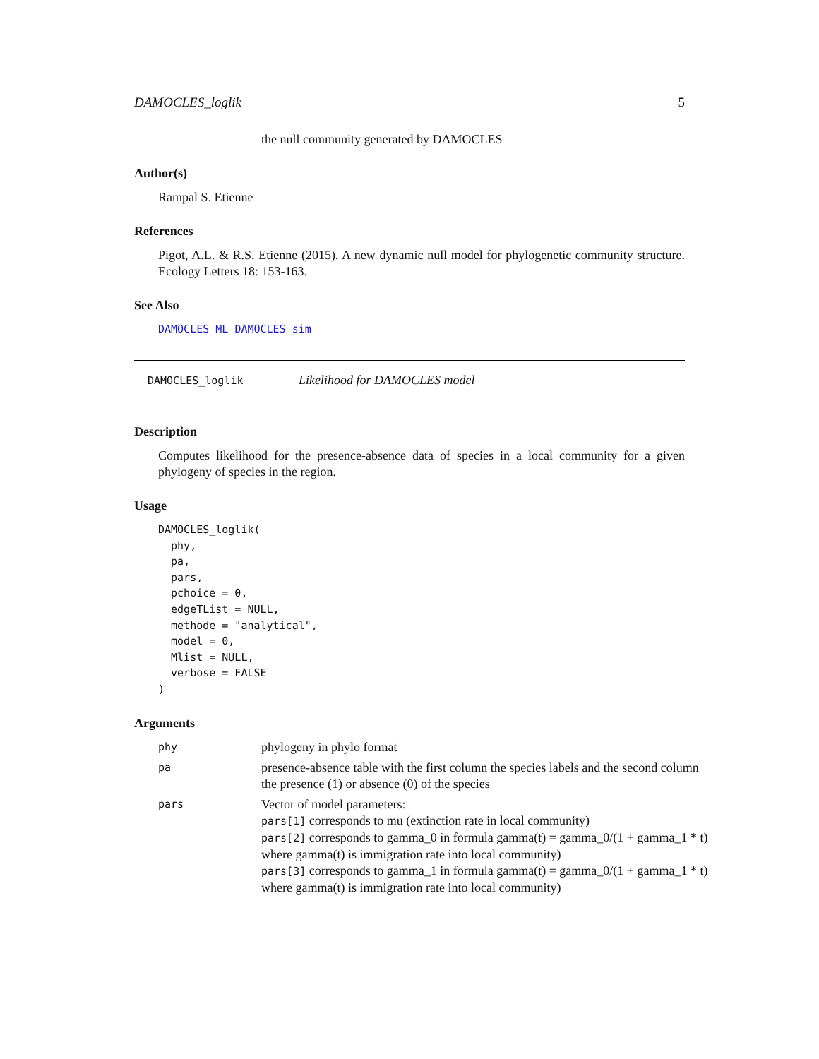DAMOCLES_loglik 5
the null community generated by DAMOCLES
Author(s)
Rampal S. Etienne
References
Pigot, A.L. & R.S. Etienne (2015). A new dynamic null model for phylogenetic community structure. Ecology Letters 18: 153-163.
See Also
DAMOCLES_ML DAMOCLES_sim
DAMOCLES_loglik Likelihood for DAMOCLES model
Description
Computes likelihood for the presence-absence data of species in a local community for a given phylogeny of species in the region.
Usage
DAMOCLES_loglik(
  phy,
  pa,
  pars,
  pchoice = 0,
  edgeTList = NULL,
  methode = "analytical",
  model = 0,
  Mlist = NULL,
  verbose = FALSE
)
Arguments
| phy | phylogeny in phylo format |
| pa | presence-absence table with the first column the species labels and the second column the presence (1) or absence (0) of the species |
| pars | Vector of model parameters: pars[1] corresponds to mu (extinction rate in local community) pars[2] corresponds to gamma_0 in formula gamma(t) = gamma_0/(1 + gamma_1 * t) where gamma(t) is immigration rate into local community) pars[3] corresponds to gamma_1 in formula gamma(t) = gamma_0/(1 + gamma_1 * t) where gamma(t) is immigration rate into local community) |